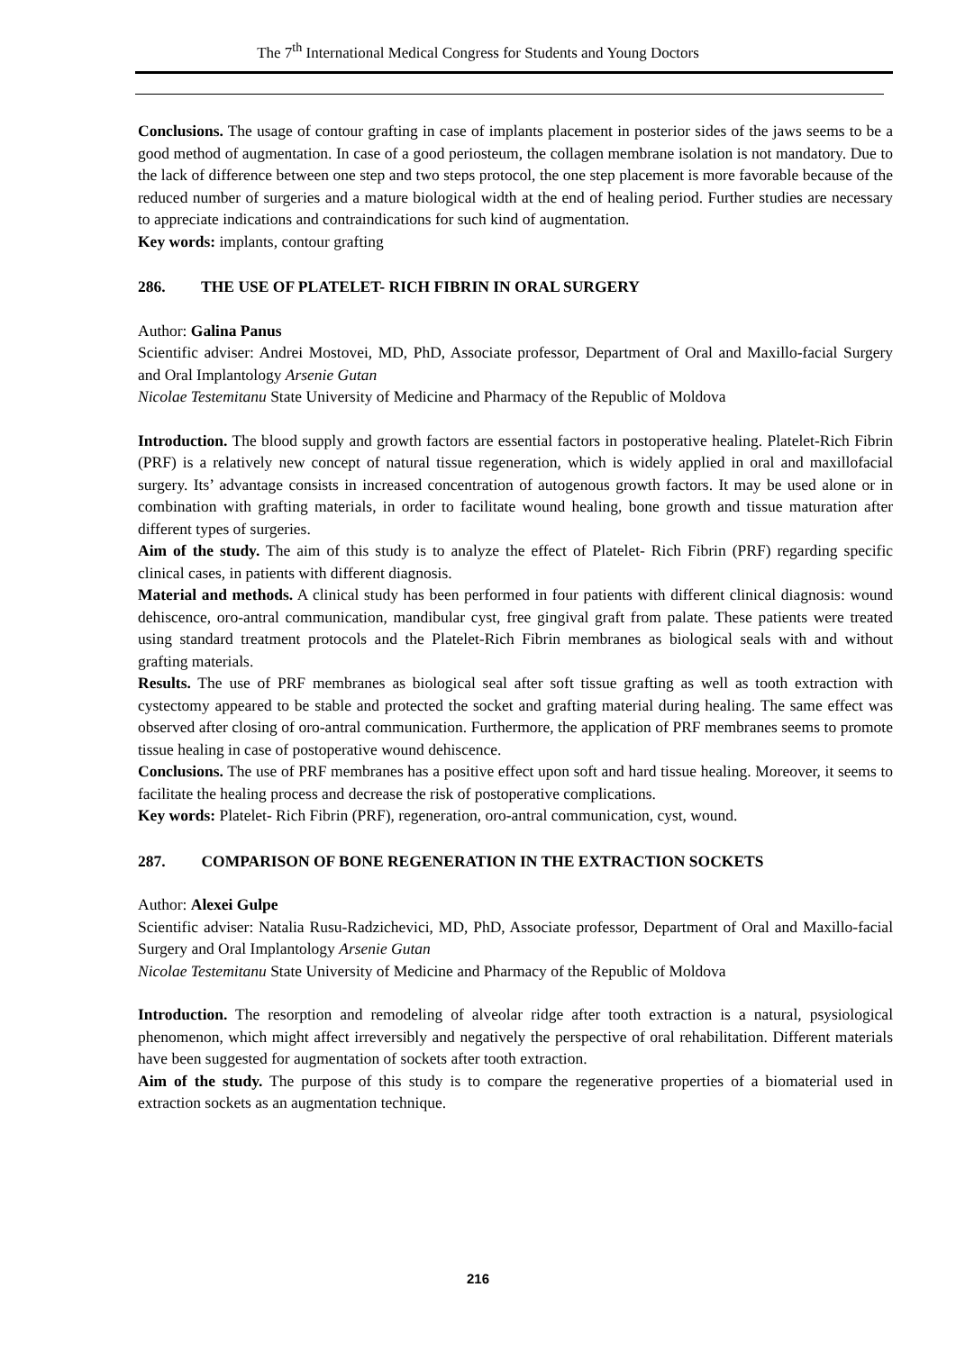The 7<sup>th</sup> International Medical Congress for Students and Young Doctors
Conclusions. The usage of contour grafting in case of implants placement in posterior sides of the jaws seems to be a good method of augmentation. In case of a good periosteum, the collagen membrane isolation is not mandatory. Due to the lack of difference between one step and two steps protocol, the one step placement is more favorable because of the reduced number of surgeries and a mature biological width at the end of healing period. Further studies are necessary to appreciate indications and contraindications for such kind of augmentation.
Key words: implants, contour grafting
286. THE USE OF PLATELET- RICH FIBRIN IN ORAL SURGERY
Author: Galina Panus
Scientific adviser: Andrei Mostovei, MD, PhD, Associate professor, Department of Oral and Maxillo-facial Surgery and Oral Implantology Arsenie Gutan
Nicolae Testemitanu State University of Medicine and Pharmacy of the Republic of Moldova
Introduction. The blood supply and growth factors are essential factors in postoperative healing. Platelet-Rich Fibrin (PRF) is a relatively new concept of natural tissue regeneration, which is widely applied in oral and maxillofacial surgery. Its’ advantage consists in increased concentration of autogenous growth factors. It may be used alone or in combination with grafting materials, in order to facilitate wound healing, bone growth and tissue maturation after different types of surgeries.
Aim of the study. The aim of this study is to analyze the effect of Platelet- Rich Fibrin (PRF) regarding specific clinical cases, in patients with different diagnosis.
Material and methods. A clinical study has been performed in four patients with different clinical diagnosis: wound dehiscence, oro-antral communication, mandibular cyst, free gingival graft from palate. These patients were treated using standard treatment protocols and the Platelet-Rich Fibrin membranes as biological seals with and without grafting materials.
Results. The use of PRF membranes as biological seal after soft tissue grafting as well as tooth extraction with cystectomy appeared to be stable and protected the socket and grafting material during healing. The same effect was observed after closing of oro-antral communication. Furthermore, the application of PRF membranes seems to promote tissue healing in case of postoperative wound dehiscence.
Conclusions. The use of PRF membranes has a positive effect upon soft and hard tissue healing. Moreover, it seems to facilitate the healing process and decrease the risk of postoperative complications.
Key words: Platelet- Rich Fibrin (PRF), regeneration, oro-antral communication, cyst, wound.
287. COMPARISON OF BONE REGENERATION IN THE EXTRACTION SOCKETS
Author: Alexei Gulpe
Scientific adviser: Natalia Rusu-Radzichevici, MD, PhD, Associate professor, Department of Oral and Maxillo-facial Surgery and Oral Implantology Arsenie Gutan
Nicolae Testemitanu State University of Medicine and Pharmacy of the Republic of Moldova
Introduction. The resorption and remodeling of alveolar ridge after tooth extraction is a natural, psysiological phenomenon, which might affect irreversibly and negatively the perspective of oral rehabilitation. Different materials have been suggested for augmentation of sockets after tooth extraction.
Aim of the study. The purpose of this study is to compare the regenerative properties of a biomaterial used in extraction sockets as an augmentation technique.
216